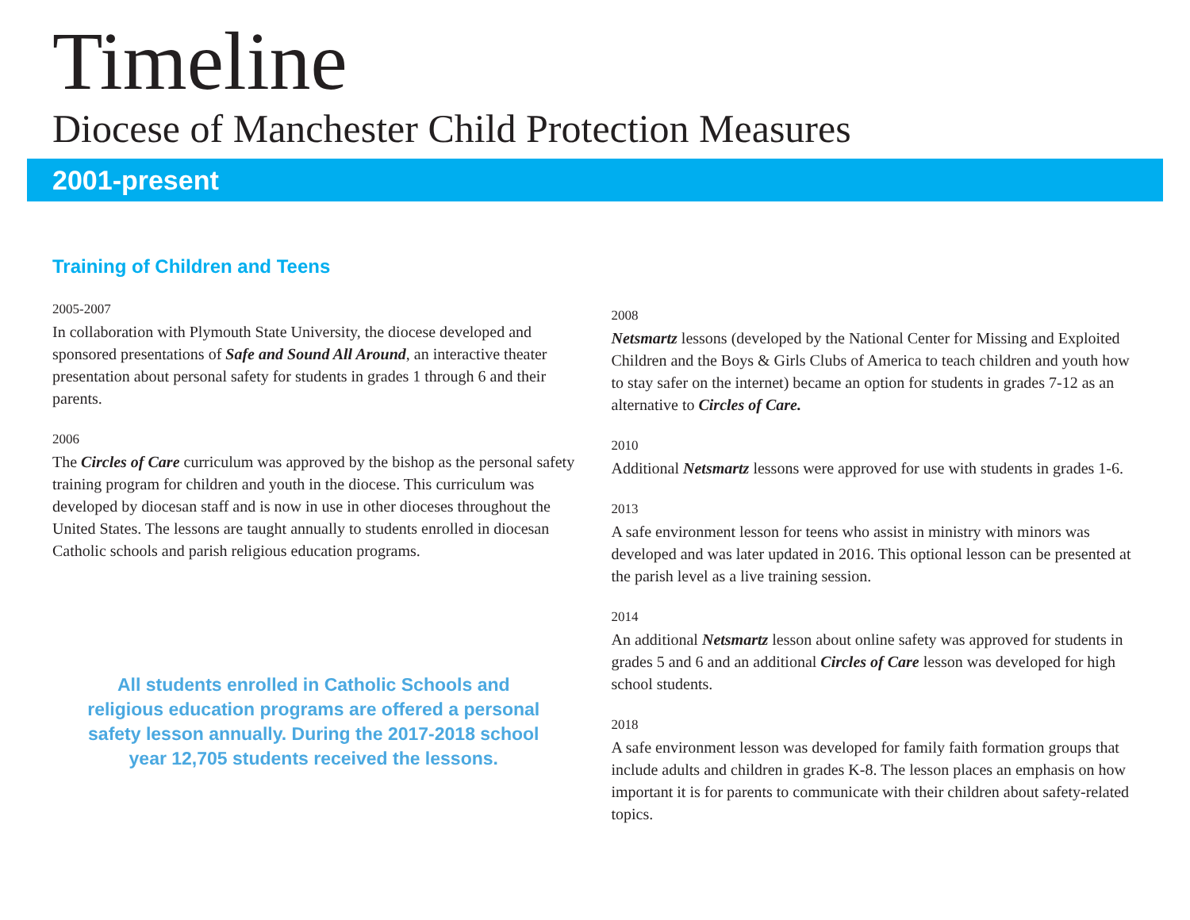Timeline
Diocese of Manchester Child Protection Measures
2001-present
Training of Children and Teens
2005-2007
In collaboration with Plymouth State University, the diocese developed and sponsored presentations of Safe and Sound All Around, an interactive theater presentation about personal safety for students in grades 1 through 6 and their parents.
2006
The Circles of Care curriculum was approved by the bishop as the personal safety training program for children and youth in the diocese. This curriculum was developed by diocesan staff and is now in use in other dioceses throughout the United States. The lessons are taught annually to students enrolled in diocesan Catholic schools and parish religious education programs.
All students enrolled in Catholic Schools and religious education programs are offered a personal safety lesson annually. During the 2017-2018 school year 12,705 students received the lessons.
2008
Netsmartz lessons (developed by the National Center for Missing and Exploited Children and the Boys & Girls Clubs of America to teach children and youth how to stay safer on the internet) became an option for students in grades 7-12 as an alternative to Circles of Care.
2010
Additional Netsmartz lessons were approved for use with students in grades 1-6.
2013
A safe environment lesson for teens who assist in ministry with minors was developed and was later updated in 2016. This optional lesson can be presented at the parish level as a live training session.
2014
An additional Netsmartz lesson about online safety was approved for students in grades 5 and 6 and an additional Circles of Care lesson was developed for high school students.
2018
A safe environment lesson was developed for family faith formation groups that include adults and children in grades K-8. The lesson places an emphasis on how important it is for parents to communicate with their children about safety-related topics.